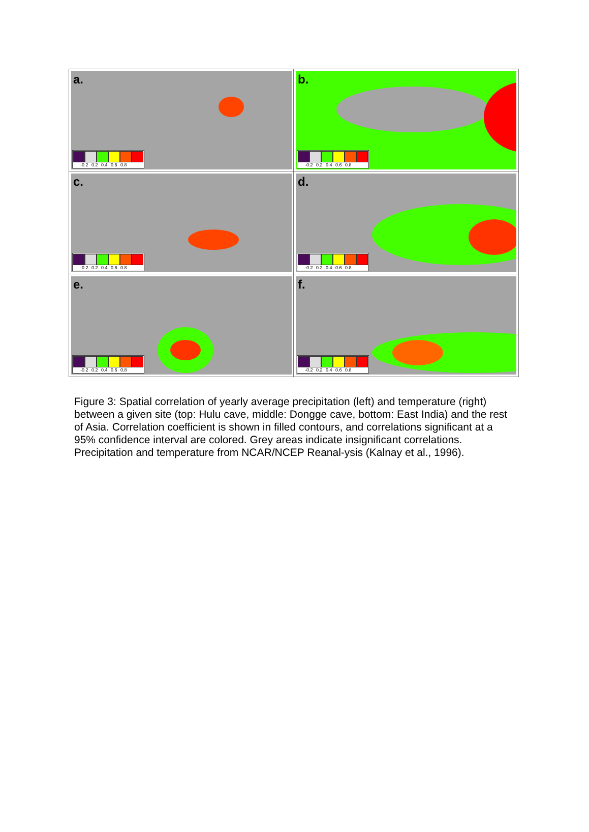a.
-0.2 0.2 0.4 0.6 0.8
b.
-0.2 0.2 0.4 0.6 0.8
c.
-0.2 0.2 0.4 0.6 0.8
d.
-0.2 0.2 0.4 0.6 0.8
e.
-0.2 0.2 0.4 0.6 0.8
f.
-0.2 0.2 0.4 0.6 0.8
Figure 3: Spatial correlation of yearly average precipitation (left) and temperature (right) between a given site (top: Hulu cave, middle: Dongge cave, bottom: East India) and the rest of Asia. Correlation coefficient is shown in filled contours, and correlations significant at a 95% confidence interval are colored. Grey areas indicate insignificant correlations. Precipitation and temperature from NCAR/NCEP Reanal-ysis (Kalnay et al., 1996).